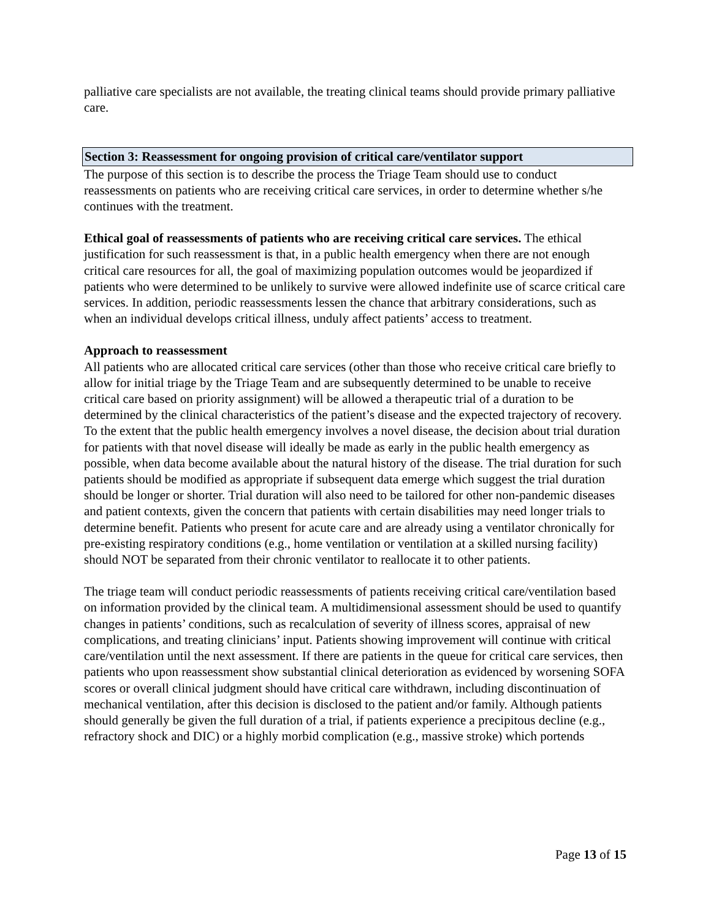palliative care specialists are not available, the treating clinical teams should provide primary palliative care.
Section 3: Reassessment for ongoing provision of critical care/ventilator support
The purpose of this section is to describe the process the Triage Team should use to conduct reassessments on patients who are receiving critical care services, in order to determine whether s/he continues with the treatment.
Ethical goal of reassessments of patients who are receiving critical care services. The ethical justification for such reassessment is that, in a public health emergency when there are not enough critical care resources for all, the goal of maximizing population outcomes would be jeopardized if patients who were determined to be unlikely to survive were allowed indefinite use of scarce critical care services. In addition, periodic reassessments lessen the chance that arbitrary considerations, such as when an individual develops critical illness, unduly affect patients’ access to treatment.
Approach to reassessment
All patients who are allocated critical care services (other than those who receive critical care briefly to allow for initial triage by the Triage Team and are subsequently determined to be unable to receive critical care based on priority assignment) will be allowed a therapeutic trial of a duration to be determined by the clinical characteristics of the patient’s disease and the expected trajectory of recovery. To the extent that the public health emergency involves a novel disease, the decision about trial duration for patients with that novel disease will ideally be made as early in the public health emergency as possible, when data become available about the natural history of the disease. The trial duration for such patients should be modified as appropriate if subsequent data emerge which suggest the trial duration should be longer or shorter. Trial duration will also need to be tailored for other non-pandemic diseases and patient contexts, given the concern that patients with certain disabilities may need longer trials to determine benefit. Patients who present for acute care and are already using a ventilator chronically for pre-existing respiratory conditions (e.g., home ventilation or ventilation at a skilled nursing facility) should NOT be separated from their chronic ventilator to reallocate it to other patients.
The triage team will conduct periodic reassessments of patients receiving critical care/ventilation based on information provided by the clinical team. A multidimensional assessment should be used to quantify changes in patients’ conditions, such as recalculation of severity of illness scores, appraisal of new complications, and treating clinicians’ input. Patients showing improvement will continue with critical care/ventilation until the next assessment. If there are patients in the queue for critical care services, then patients who upon reassessment show substantial clinical deterioration as evidenced by worsening SOFA scores or overall clinical judgment should have critical care withdrawn, including discontinuation of mechanical ventilation, after this decision is disclosed to the patient and/or family. Although patients should generally be given the full duration of a trial, if patients experience a precipitous decline (e.g., refractory shock and DIC) or a highly morbid complication (e.g., massive stroke) which portends
Page 13 of 15